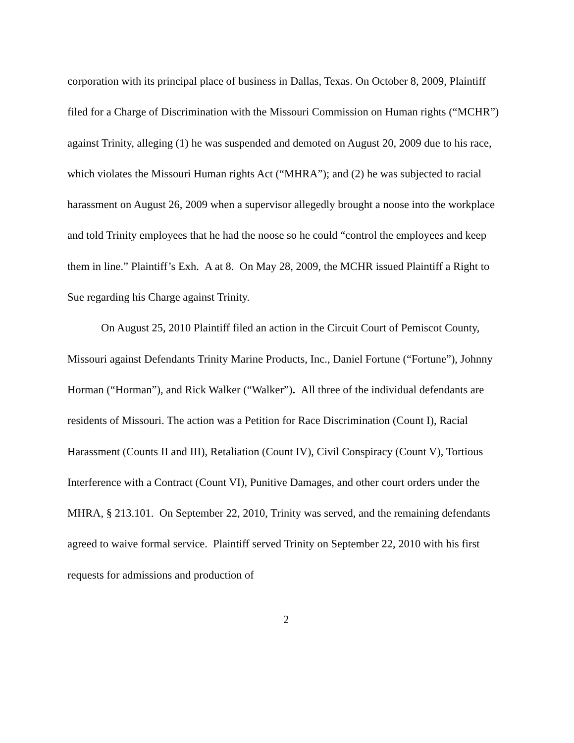corporation with its principal place of business in Dallas, Texas. On October 8, 2009, Plaintiff filed for a Charge of Discrimination with the Missouri Commission on Human rights (“MCHR”) against Trinity, alleging (1) he was suspended and demoted on August 20, 2009 due to his race, which violates the Missouri Human rights Act (“MHRA”); and (2) he was subjected to racial harassment on August 26, 2009 when a supervisor allegedly brought a noose into the workplace and told Trinity employees that he had the noose so he could “control the employees and keep them in line.” Plaintiff’s Exh. A at 8. On May 28, 2009, the MCHR issued Plaintiff a Right to Sue regarding his Charge against Trinity.
On August 25, 2010 Plaintiff filed an action in the Circuit Court of Pemiscot County, Missouri against Defendants Trinity Marine Products, Inc., Daniel Fortune (“Fortune”), Johnny Horman (“Horman”), and Rick Walker (“Walker”). All three of the individual defendants are residents of Missouri. The action was a Petition for Race Discrimination (Count I), Racial Harassment (Counts II and III), Retaliation (Count IV), Civil Conspiracy (Count V), Tortious Interference with a Contract (Count VI), Punitive Damages, and other court orders under the MHRA, § 213.101. On September 22, 2010, Trinity was served, and the remaining defendants agreed to waive formal service. Plaintiff served Trinity on September 22, 2010 with his first requests for admissions and production of
2